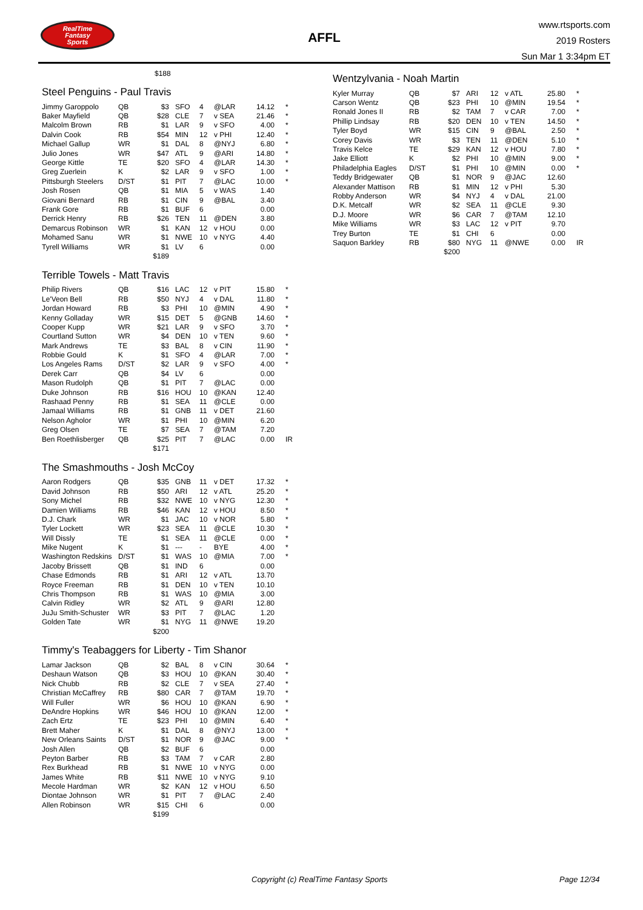RealTime
Fantasy
Sports
AFFL
www.rtsports.com
2019 Rosters
Sun Mar 1 3:34pm ET
$188
Steel Penguins - Paul Travis
| Jimmy Garoppolo | QB | $3 | SFO | 4 | @LAR | 14.12 | * |
| Baker Mayfield | QB | $28 | CLE | 7 | v SEA | 21.46 | * |
| Malcolm Brown | RB | $1 | LAR | 9 | v SFO | 4.00 | * |
| Dalvin Cook | RB | $54 | MIN | 12 | v PHI | 12.40 | * |
| Michael Gallup | WR | $1 | DAL | 8 | @NYJ | 6.80 | * |
| Julio Jones | WR | $47 | ATL | 9 | @ARI | 14.80 | * |
| George Kittle | TE | $20 | SFO | 4 | @LAR | 14.30 | * |
| Greg Zuerlein | K | $2 | LAR | 9 | v SFO | 1.00 | * |
| Pittsburgh Steelers | D/ST | $1 | PIT | 7 | @LAC | 10.00 | * |
| Josh Rosen | QB | $1 | MIA | 5 | v WAS | 1.40 | |
| Giovani Bernard | RB | $1 | CIN | 9 | @BAL | 3.40 | |
| Frank Gore | RB | $1 | BUF | 6 | | 0.00 | |
| Derrick Henry | RB | $26 | TEN | 11 | @DEN | 3.80 | |
| Demarcus Robinson | WR | $1 | KAN | 12 | v HOU | 0.00 | |
| Mohamed Sanu | WR | $1 | NWE | 10 | v NYG | 4.40 | |
| Tyrell Williams | WR | $1 | LV | 6 | | 0.00 | |
| | | $189 | | | | | |
Terrible Towels - Matt Travis
| Philip Rivers | QB | $16 | LAC | 12 | v PIT | 15.80 | * |
| Le'Veon Bell | RB | $50 | NYJ | 4 | v DAL | 11.80 | * |
| Jordan Howard | RB | $3 | PHI | 10 | @MIN | 4.90 | * |
| Kenny Golladay | WR | $15 | DET | 5 | @GNB | 14.60 | * |
| Cooper Kupp | WR | $21 | LAR | 9 | v SFO | 3.70 | * |
| Courtland Sutton | WR | $4 | DEN | 10 | v TEN | 9.60 | * |
| Mark Andrews | TE | $3 | BAL | 8 | v CIN | 11.90 | * |
| Robbie Gould | K | $1 | SFO | 4 | @LAR | 7.00 | * |
| Los Angeles Rams | D/ST | $2 | LAR | 9 | v SFO | 4.00 | * |
| Derek Carr | QB | $4 | LV | 6 | | 0.00 | |
| Mason Rudolph | QB | $1 | PIT | 7 | @LAC | 0.00 | |
| Duke Johnson | RB | $16 | HOU | 10 | @KAN | 12.40 | |
| Rashaad Penny | RB | $1 | SEA | 11 | @CLE | 0.00 | |
| Jamaal Williams | RB | $1 | GNB | 11 | v DET | 21.60 | |
| Nelson Agholor | WR | $1 | PHI | 10 | @MIN | 6.20 | |
| Greg Olsen | TE | $7 | SEA | 7 | @TAM | 7.20 | |
| Ben Roethlisberger | QB | $25 | PIT | 7 | @LAC | 0.00 | IR |
| | | $171 | | | | | |
The Smashmouths - Josh McCoy
| Aaron Rodgers | QB | $35 | GNB | 11 | v DET | 17.32 | * |
| David Johnson | RB | $50 | ARI | 12 | v ATL | 25.20 | * |
| Sony Michel | RB | $32 | NWE | 10 | v NYG | 12.30 | * |
| Damien Williams | RB | $46 | KAN | 12 | v HOU | 8.50 | * |
| D.J. Chark | WR | $1 | JAC | 10 | v NOR | 5.80 | * |
| Tyler Lockett | WR | $23 | SEA | 11 | @CLE | 10.30 | * |
| Will Dissly | TE | $1 | SEA | 11 | @CLE | 0.00 | * |
| Mike Nugent | K | $1 | --- | - | BYE | 4.00 | * |
| Washington Redskins | D/ST | $1 | WAS | 10 | @MIA | 7.00 | * |
| Jacoby Brissett | QB | $1 | IND | 6 | | 0.00 | |
| Chase Edmonds | RB | $1 | ARI | 12 | v ATL | 13.70 | |
| Royce Freeman | RB | $1 | DEN | 10 | v TEN | 10.10 | |
| Chris Thompson | RB | $1 | WAS | 10 | @MIA | 3.00 | |
| Calvin Ridley | WR | $2 | ATL | 9 | @ARI | 12.80 | |
| JuJu Smith-Schuster | WR | $3 | PIT | 7 | @LAC | 1.20 | |
| Golden Tate | WR | $1 | NYG | 11 | @NWE | 19.20 | |
| | | $200 | | | | | |
Timmy's Teabaggers for Liberty - Tim Shanor
| Lamar Jackson | QB | $2 | BAL | 8 | v CIN | 30.64 | * |
| Deshaun Watson | QB | $3 | HOU | 10 | @KAN | 30.40 | * |
| Nick Chubb | RB | $2 | CLE | 7 | v SEA | 27.40 | * |
| Christian McCaffrey | RB | $80 | CAR | 7 | @TAM | 19.70 | * |
| Will Fuller | WR | $6 | HOU | 10 | @KAN | 6.90 | * |
| DeAndre Hopkins | WR | $46 | HOU | 10 | @KAN | 12.00 | * |
| Zach Ertz | TE | $23 | PHI | 10 | @MIN | 6.40 | * |
| Brett Maher | K | $1 | DAL | 8 | @NYJ | 13.00 | * |
| New Orleans Saints | D/ST | $1 | NOR | 9 | @JAC | 9.00 | * |
| Josh Allen | QB | $2 | BUF | 6 | | 0.00 | |
| Peyton Barber | RB | $3 | TAM | 7 | v CAR | 2.80 | |
| Rex Burkhead | RB | $1 | NWE | 10 | v NYG | 0.00 | |
| James White | RB | $11 | NWE | 10 | v NYG | 9.10 | |
| Mecole Hardman | WR | $2 | KAN | 12 | v HOU | 6.50 | |
| Diontae Johnson | WR | $1 | PIT | 7 | @LAC | 2.40 | |
| Allen Robinson | WR | $15 | CHI | 6 | | 0.00 | |
| | | $199 | | | | | |
Wentzylvania - Noah Martin
| Kyler Murray | QB | $7 | ARI | 12 | v ATL | 25.80 | * |
| Carson Wentz | QB | $23 | PHI | 10 | @MIN | 19.54 | * |
| Ronald Jones II | RB | $2 | TAM | 7 | v CAR | 7.00 | * |
| Phillip Lindsay | RB | $20 | DEN | 10 | v TEN | 14.50 | * |
| Tyler Boyd | WR | $15 | CIN | 9 | @BAL | 2.50 | * |
| Corey Davis | WR | $3 | TEN | 11 | @DEN | 5.10 | * |
| Travis Kelce | TE | $29 | KAN | 12 | v HOU | 7.80 | * |
| Jake Elliott | K | $2 | PHI | 10 | @MIN | 9.00 | * |
| Philadelphia Eagles | D/ST | $1 | PHI | 10 | @MIN | 0.00 | * |
| Teddy Bridgewater | QB | $1 | NOR | 9 | @JAC | 12.60 | |
| Alexander Mattison | RB | $1 | MIN | 12 | v PHI | 5.30 | |
| Robby Anderson | WR | $4 | NYJ | 4 | v DAL | 21.00 | |
| D.K. Metcalf | WR | $2 | SEA | 11 | @CLE | 9.30 | |
| D.J. Moore | WR | $6 | CAR | 7 | @TAM | 12.10 | |
| Mike Williams | WR | $3 | LAC | 12 | v PIT | 9.70 | |
| Trey Burton | TE | $1 | CHI | 6 | | 0.00 | |
| Saquon Barkley | RB | $80 | NYG | 11 | @NWE | 0.00 | IR |
| | | $200 | | | | | |
Copyright (c) RealTime Fantasy Sports Page 12/34